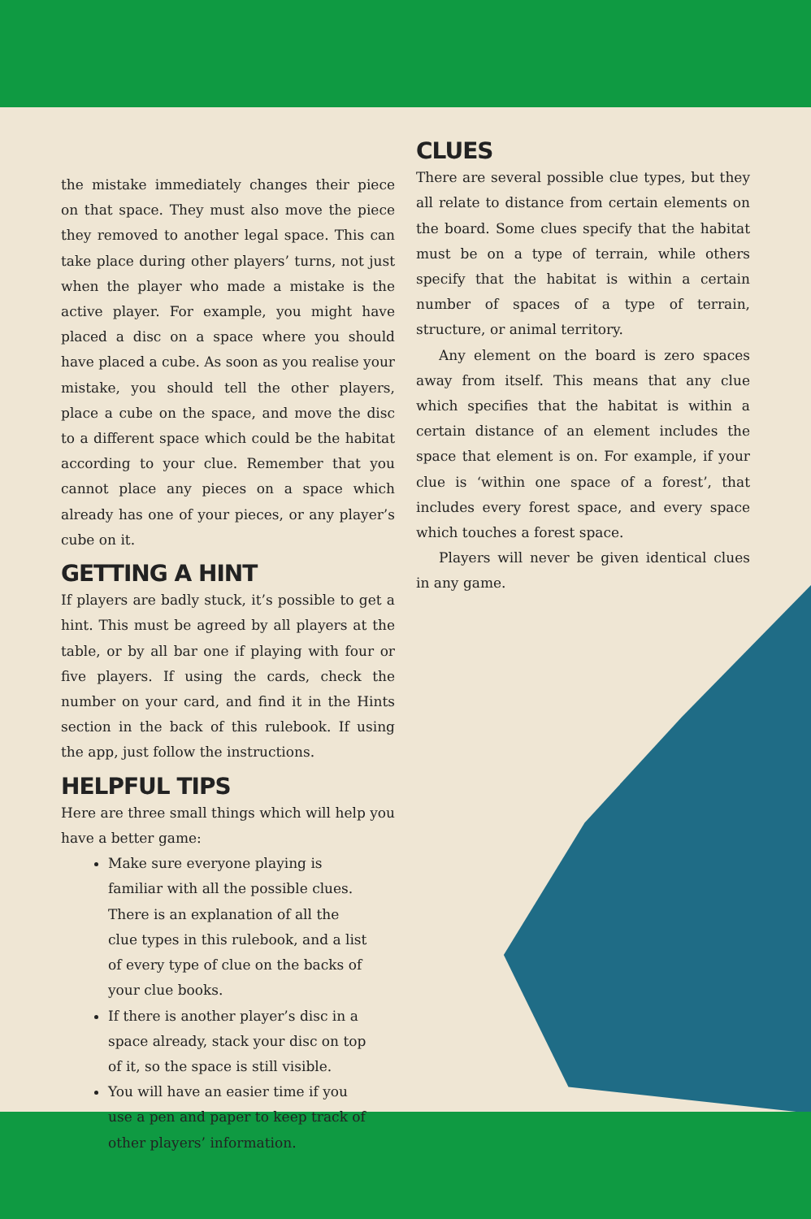the mistake immediately changes their piece on that space. They must also move the piece they removed to another legal space. This can take place during other players’ turns, not just when the player who made a mistake is the active player. For example, you might have placed a disc on a space where you should have placed a cube. As soon as you realise your mistake, you should tell the other players, place a cube on the space, and move the disc to a different space which could be the habitat according to your clue. Remember that you cannot place any pieces on a space which already has one of your pieces, or any player’s cube on it.
GETTING A HINT
If players are badly stuck, it’s possible to get a hint. This must be agreed by all players at the table, or by all bar one if playing with four or five players. If using the cards, check the number on your card, and find it in the Hints section in the back of this rulebook. If using the app, just follow the instructions.
HELPFUL TIPS
Here are three small things which will help you have a better game:
Make sure everyone playing is familiar with all the possible clues. There is an explanation of all the clue types in this rulebook, and a list of every type of clue on the backs of your clue books.
If there is another player’s disc in a space already, stack your disc on top of it, so the space is still visible.
You will have an easier time if you use a pen and paper to keep track of other players’ information.
CLUES
There are several possible clue types, but they all relate to distance from certain elements on the board. Some clues specify that the habitat must be on a type of terrain, while others specify that the habitat is within a certain number of spaces of a type of terrain, structure, or animal territory.
Any element on the board is zero spaces away from itself. This means that any clue which specifies that the habitat is within a certain distance of an element includes the space that element is on. For example, if your clue is ‘within one space of a forest’, that includes every forest space, and every space which touches a forest space.
Players will never be given identical clues in any game.